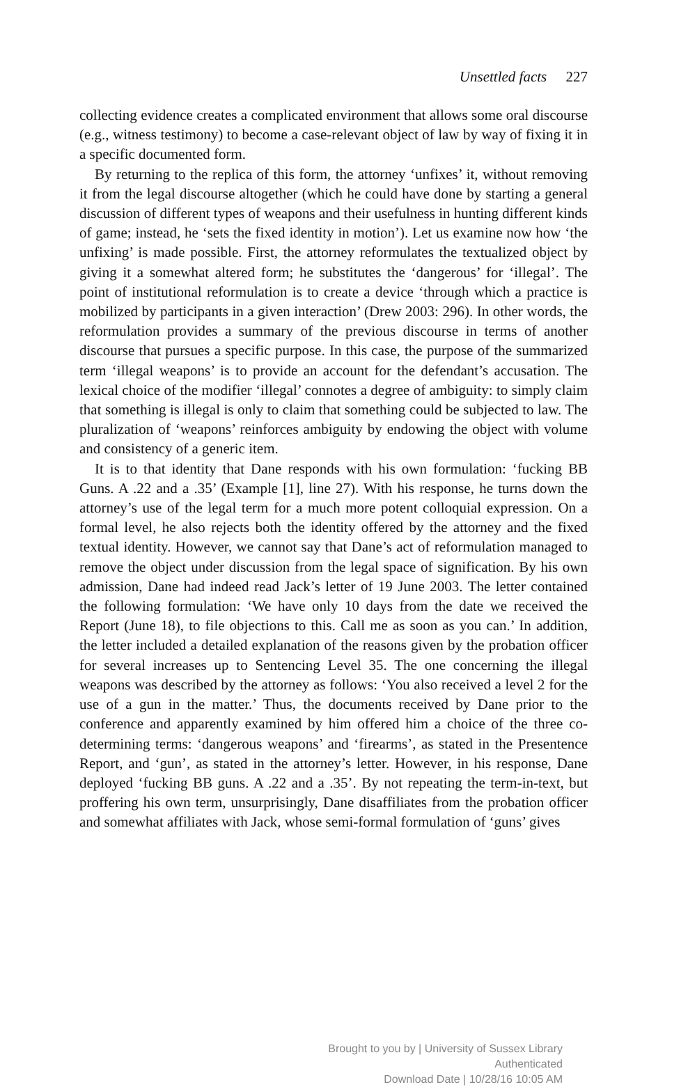Unsettled facts 227
collecting evidence creates a complicated environment that allows some oral discourse (e.g., witness testimony) to become a case-relevant object of law by way of fixing it in a specific documented form.
By returning to the replica of this form, the attorney ‘unfixes’ it, without removing it from the legal discourse altogether (which he could have done by starting a general discussion of different types of weapons and their usefulness in hunting different kinds of game; instead, he ‘sets the fixed identity in motion’). Let us examine now how ‘the unfixing’ is made possible. First, the attorney reformulates the textualized object by giving it a somewhat altered form; he substitutes the ‘dangerous’ for ‘illegal’. The point of institutional reformulation is to create a device ‘through which a practice is mobilized by participants in a given interaction’ (Drew 2003: 296). In other words, the reformulation provides a summary of the previous discourse in terms of another discourse that pursues a specific purpose. In this case, the purpose of the summarized term ‘illegal weapons’ is to provide an account for the defendant’s accusation. The lexical choice of the modifier ‘illegal’ connotes a degree of ambiguity: to simply claim that something is illegal is only to claim that something could be subjected to law. The pluralization of ‘weapons’ reinforces ambiguity by endowing the object with volume and consistency of a generic item.
It is to that identity that Dane responds with his own formulation: ‘fucking BB Guns. A .22 and a .35’ (Example [1], line 27). With his response, he turns down the attorney’s use of the legal term for a much more potent colloquial expression. On a formal level, he also rejects both the identity offered by the attorney and the fixed textual identity. However, we cannot say that Dane’s act of reformulation managed to remove the object under discussion from the legal space of signification. By his own admission, Dane had indeed read Jack’s letter of 19 June 2003. The letter contained the following formulation: ‘We have only 10 days from the date we received the Report (June 18), to file objections to this. Call me as soon as you can.’ In addition, the letter included a detailed explanation of the reasons given by the probation officer for several increases up to Sentencing Level 35. The one concerning the illegal weapons was described by the attorney as follows: ‘You also received a level 2 for the use of a gun in the matter.’ Thus, the documents received by Dane prior to the conference and apparently examined by him offered him a choice of the three co-determining terms: ‘dangerous weapons’ and ‘firearms’, as stated in the Presentence Report, and ‘gun’, as stated in the attorney’s letter. However, in his response, Dane deployed ‘fucking BB guns. A .22 and a .35’. By not repeating the term-in-text, but proffering his own term, unsurprisingly, Dane disaffiliates from the probation officer and somewhat affiliates with Jack, whose semi-formal formulation of ‘guns’ gives
Brought to you by | University of Sussex Library
Authenticated
Download Date | 10/28/16 10:05 AM